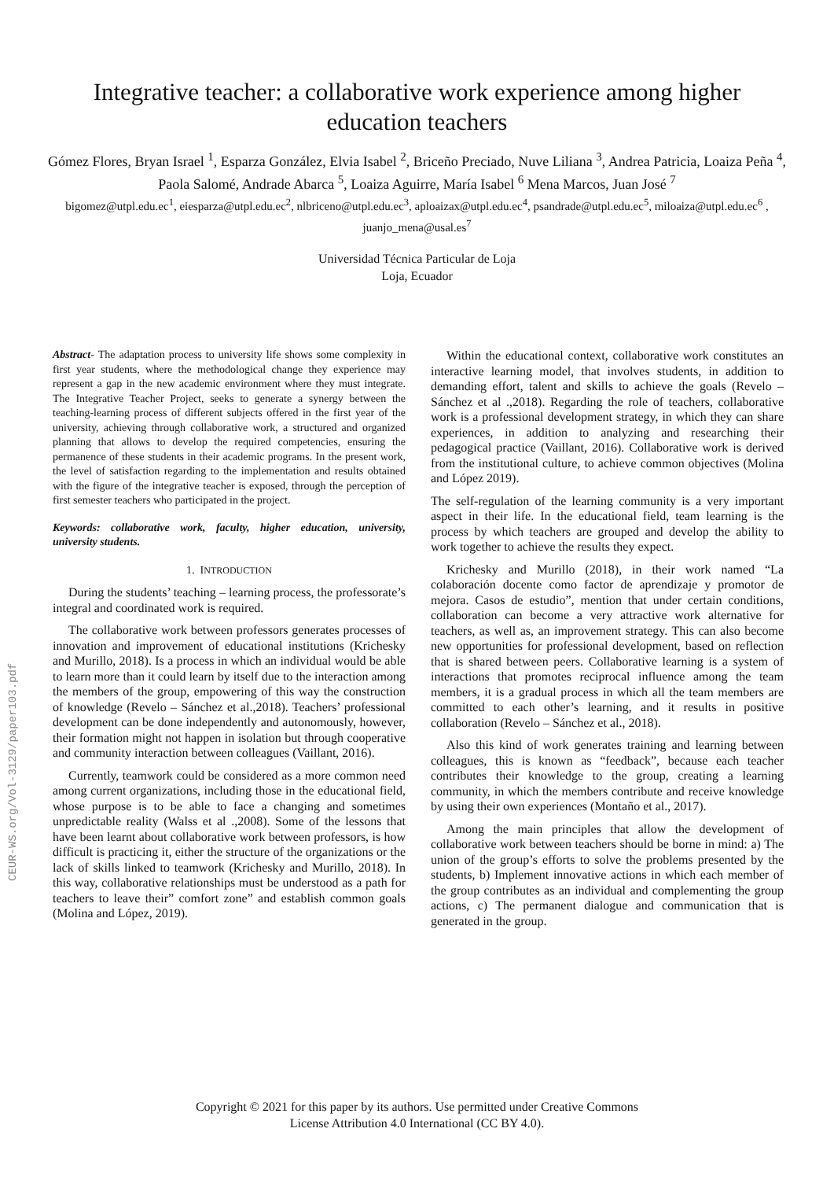CEUR-WS.org/Vol-3129/paper103.pdf
Integrative teacher: a collaborative work experience among higher education teachers
Gómez Flores, Bryan Israel <sup>1</sup>, Esparza González, Elvia Isabel <sup>2</sup>, Briceño Preciado, Nuve Liliana <sup>3</sup>, Andrea Patricia, Loaiza Peña <sup>4</sup>, Paola Salomé, Andrade Abarca <sup>5</sup>, Loaiza Aguirre, María Isabel <sup>6</sup> Mena Marcos, Juan José <sup>7</sup>
bigomez@utpl.edu.ec<sup>1</sup>, eiesparza@utpl.edu.ec<sup>2</sup>, nlbriceno@utpl.edu.ec<sup>3</sup>, aploaizax@utpl.edu.ec<sup>4</sup>, psandrade@utpl.edu.ec<sup>5</sup>, miloaiza@utpl.edu.ec<sup>6</sup> , juanjo_mena@usal.es<sup>7</sup>
Universidad Técnica Particular de Loja
Loja, Ecuador
Abstract- The adaptation process to university life shows some complexity in first year students, where the methodological change they experience may represent a gap in the new academic environment where they must integrate. The Integrative Teacher Project, seeks to generate a synergy between the teaching-learning process of different subjects offered in the first year of the university, achieving through collaborative work, a structured and organized planning that allows to develop the required competencies, ensuring the permanence of these students in their academic programs. In the present work, the level of satisfaction regarding to the implementation and results obtained with the figure of the integrative teacher is exposed, through the perception of first semester teachers who participated in the project.
Keywords: collaborative work, faculty, higher education, university, university students.
1. INTRODUCTION
During the students’ teaching – learning process, the professorate’s integral and coordinated work is required.
The collaborative work between professors generates processes of innovation and improvement of educational institutions (Krichesky and Murillo, 2018). Is a process in which an individual would be able to learn more than it could learn by itself due to the interaction among the members of the group, empowering of this way the construction of knowledge (Revelo – Sánchez et al.,2018). Teachers’ professional development can be done independently and autonomously, however, their formation might not happen in isolation but through cooperative and community interaction between colleagues (Vaillant, 2016).
Currently, teamwork could be considered as a more common need among current organizations, including those in the educational field, whose purpose is to be able to face a changing and sometimes unpredictable reality (Walss et al .,2008). Some of the lessons that have been learnt about collaborative work between professors, is how difficult is practicing it, either the structure of the organizations or the lack of skills linked to teamwork (Krichesky and Murillo, 2018). In this way, collaborative relationships must be understood as a path for teachers to leave their” comfort zone” and establish common goals (Molina and López, 2019).
Within the educational context, collaborative work constitutes an interactive learning model, that involves students, in addition to demanding effort, talent and skills to achieve the goals (Revelo – Sánchez et al .,2018). Regarding the role of teachers, collaborative work is a professional development strategy, in which they can share experiences, in addition to analyzing and researching their pedagogical practice (Vaillant, 2016). Collaborative work is derived from the institutional culture, to achieve common objectives (Molina and López 2019).
The self-regulation of the learning community is a very important aspect in their life. In the educational field, team learning is the process by which teachers are grouped and develop the ability to work together to achieve the results they expect.
Krichesky and Murillo (2018), in their work named “La colaboración docente como factor de aprendizaje y promotor de mejora. Casos de estudio”, mention that under certain conditions, collaboration can become a very attractive work alternative for teachers, as well as, an improvement strategy. This can also become new opportunities for professional development, based on reflection that is shared between peers. Collaborative learning is a system of interactions that promotes reciprocal influence among the team members, it is a gradual process in which all the team members are committed to each other’s learning, and it results in positive collaboration (Revelo – Sánchez et al., 2018).
Also this kind of work generates training and learning between colleagues, this is known as “feedback”, because each teacher contributes their knowledge to the group, creating a learning community, in which the members contribute and receive knowledge by using their own experiences (Montaño et al., 2017).
Among the main principles that allow the development of collaborative work between teachers should be borne in mind: a) The union of the group’s efforts to solve the problems presented by the students, b) Implement innovative actions in which each member of the group contributes as an individual and complementing the group actions, c) The permanent dialogue and communication that is generated in the group.
Copyright © 2021 for this paper by its authors. Use permitted under Creative Commons
License Attribution 4.0 International (CC BY 4.0).